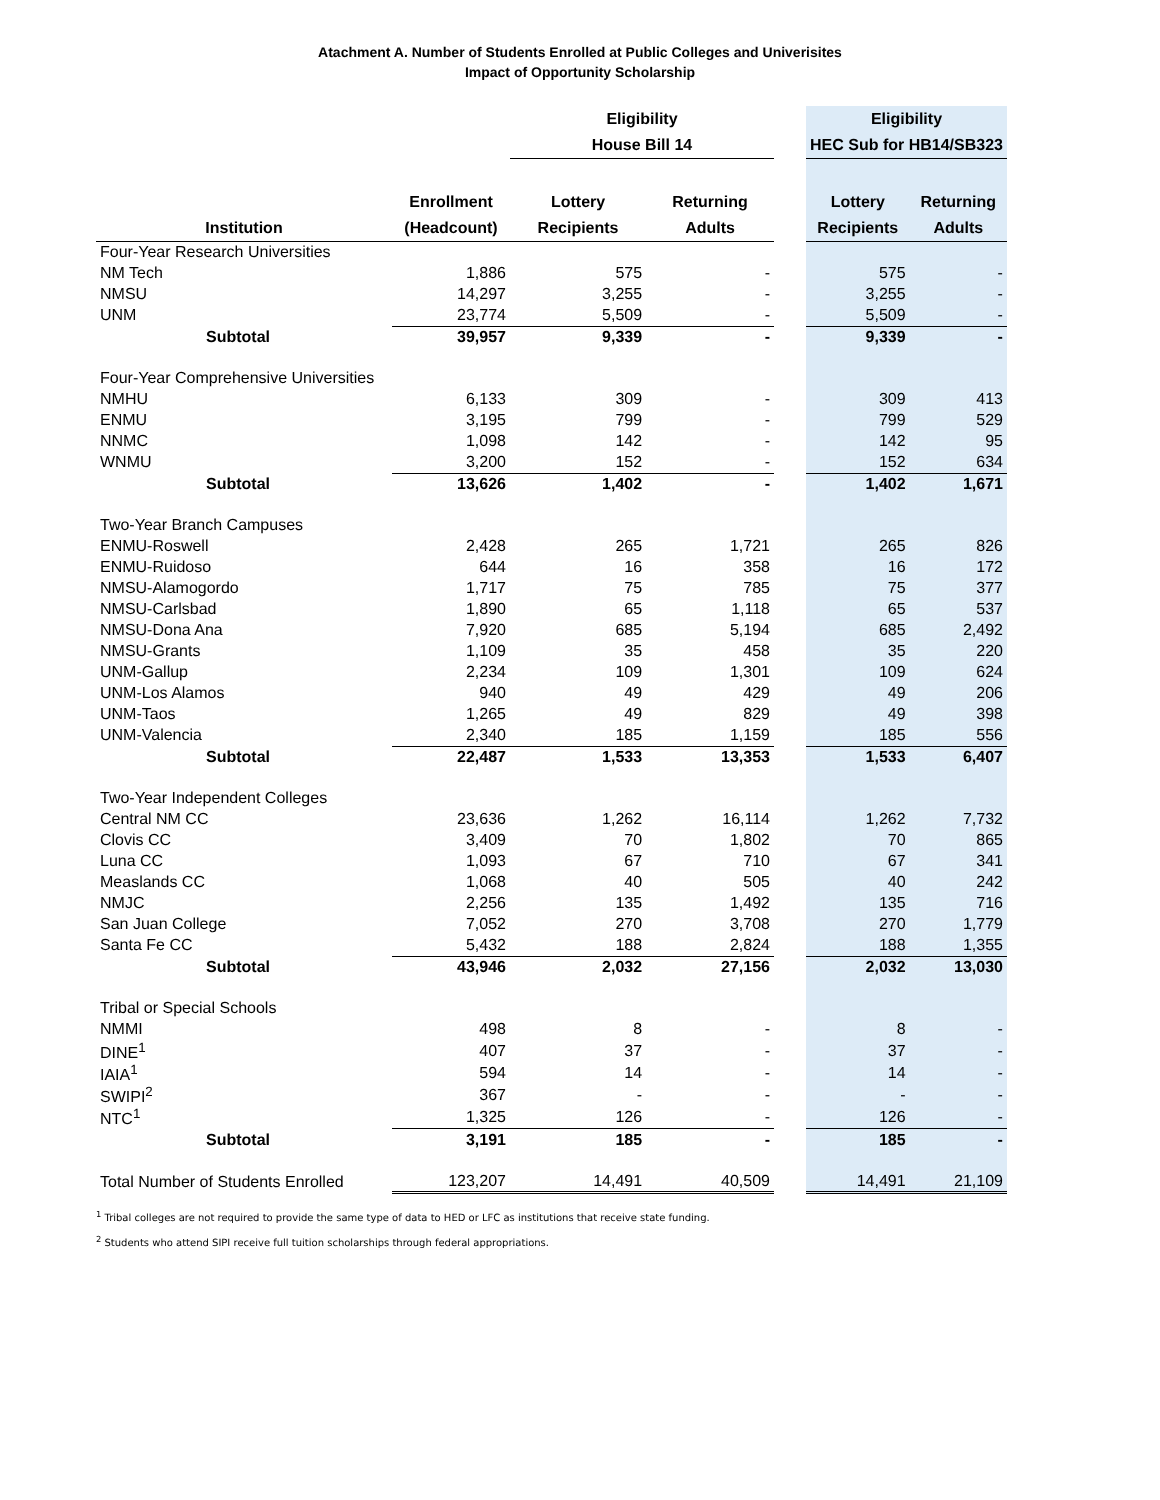Atachment A. Number of Students Enrolled at Public Colleges and Univerisites
Impact of Opportunity Scholarship
| | | Eligibility | | | Eligibility | |
| --- | --- | --- | --- | --- | --- | --- |
| | | House Bill 14 | | | HEC Sub for HB14/SB323 | |
| | Enrollment | Lottery | Returning | | Lottery | Returning |
| Institution | (Headcount) | Recipients | Adults | | Recipients | Adults |
| Four-Year Research Universities | | | | | | |
| NM Tech | 1,886 | 575 | - | | 575 | - |
| NMSU | 14,297 | 3,255 | - | | 3,255 | - |
| UNM | 23,774 | 5,509 | - | | 5,509 | - |
| Subtotal | 39,957 | 9,339 | - | | 9,339 | - |
| Four-Year Comprehensive Universities | | | | | | |
| NMHU | 6,133 | 309 | - | | 309 | 413 |
| ENMU | 3,195 | 799 | - | | 799 | 529 |
| NNMC | 1,098 | 142 | - | | 142 | 95 |
| WNMU | 3,200 | 152 | - | | 152 | 634 |
| Subtotal | 13,626 | 1,402 | - | | 1,402 | 1,671 |
| Two-Year Branch Campuses | | | | | | |
| ENMU-Roswell | 2,428 | 265 | 1,721 | | 265 | 826 |
| ENMU-Ruidoso | 644 | 16 | 358 | | 16 | 172 |
| NMSU-Alamogordo | 1,717 | 75 | 785 | | 75 | 377 |
| NMSU-Carlsbad | 1,890 | 65 | 1,118 | | 65 | 537 |
| NMSU-Dona Ana | 7,920 | 685 | 5,194 | | 685 | 2,492 |
| NMSU-Grants | 1,109 | 35 | 458 | | 35 | 220 |
| UNM-Gallup | 2,234 | 109 | 1,301 | | 109 | 624 |
| UNM-Los Alamos | 940 | 49 | 429 | | 49 | 206 |
| UNM-Taos | 1,265 | 49 | 829 | | 49 | 398 |
| UNM-Valencia | 2,340 | 185 | 1,159 | | 185 | 556 |
| Subtotal | 22,487 | 1,533 | 13,353 | | 1,533 | 6,407 |
| Two-Year Independent Colleges | | | | | | |
| Central NM CC | 23,636 | 1,262 | 16,114 | | 1,262 | 7,732 |
| Clovis CC | 3,409 | 70 | 1,802 | | 70 | 865 |
| Luna CC | 1,093 | 67 | 710 | | 67 | 341 |
| Measlands CC | 1,068 | 40 | 505 | | 40 | 242 |
| NMJC | 2,256 | 135 | 1,492 | | 135 | 716 |
| San Juan College | 7,052 | 270 | 3,708 | | 270 | 1,779 |
| Santa Fe CC | 5,432 | 188 | 2,824 | | 188 | 1,355 |
| Subtotal | 43,946 | 2,032 | 27,156 | | 2,032 | 13,030 |
| Tribal or Special Schools | | | | | | |
| NMMI | 498 | 8 | - | | 8 | - |
| DINE<sup>1</sup> | 407 | 37 | - | | 37 | - |
| IAIA<sup>1</sup> | 594 | 14 | - | | 14 | - |
| SWIPI<sup>2</sup> | 367 | - | - | | - | - |
| NTC<sup>1</sup> | 1,325 | 126 | - | | 126 | - |
| Subtotal | 3,191 | 185 | - | | 185 | - |
| Total Number of Students Enrolled | 123,207 | 14,491 | 40,509 | | 14,491 | 21,109 |
<sup>1</sup> Tribal colleges are not required to provide the same type of data to HED or LFC as institutions that receive state funding.
<sup>2</sup> Students who attend SIPI receive full tuition scholarships through federal appropriations.